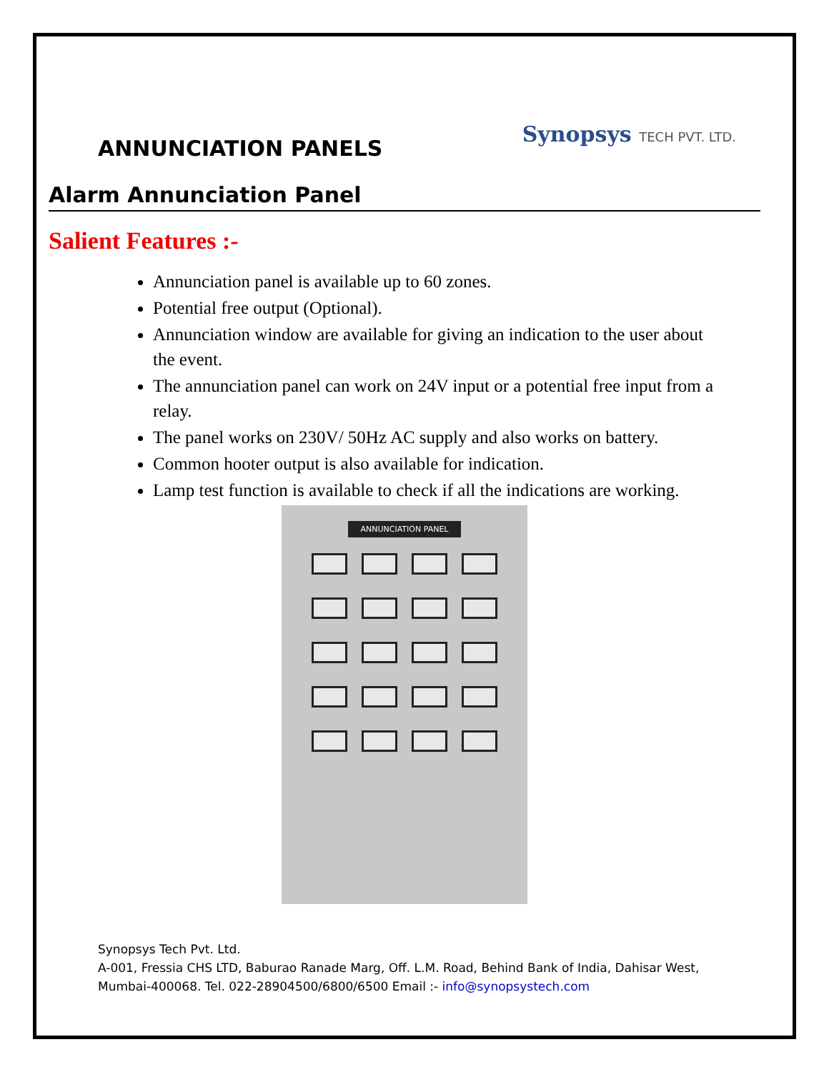ANNUNCIATION PANELS
Synopsys TECH PVT. LTD.
Alarm Annunciation Panel
Salient Features :-
Annunciation panel is available up to 60 zones.
Potential free output (Optional).
Annunciation window are available for giving an indication to the user about the event.
The annunciation panel can work on 24V input or a potential free input from a relay.
The panel works on 230V/ 50Hz AC supply and also works on battery.
Common hooter output is also available for indication.
Lamp test function is available to check if all the indications are working.
ANNUNCIATION PANEL
Synopsys Tech Pvt. Ltd.
A-001, Fressia CHS LTD, Baburao Ranade Marg, Off. L.M. Road, Behind Bank of India, Dahisar West,
Mumbai-400068. Tel. 022-28904500/6800/6500 Email :- info@synopsystech.com